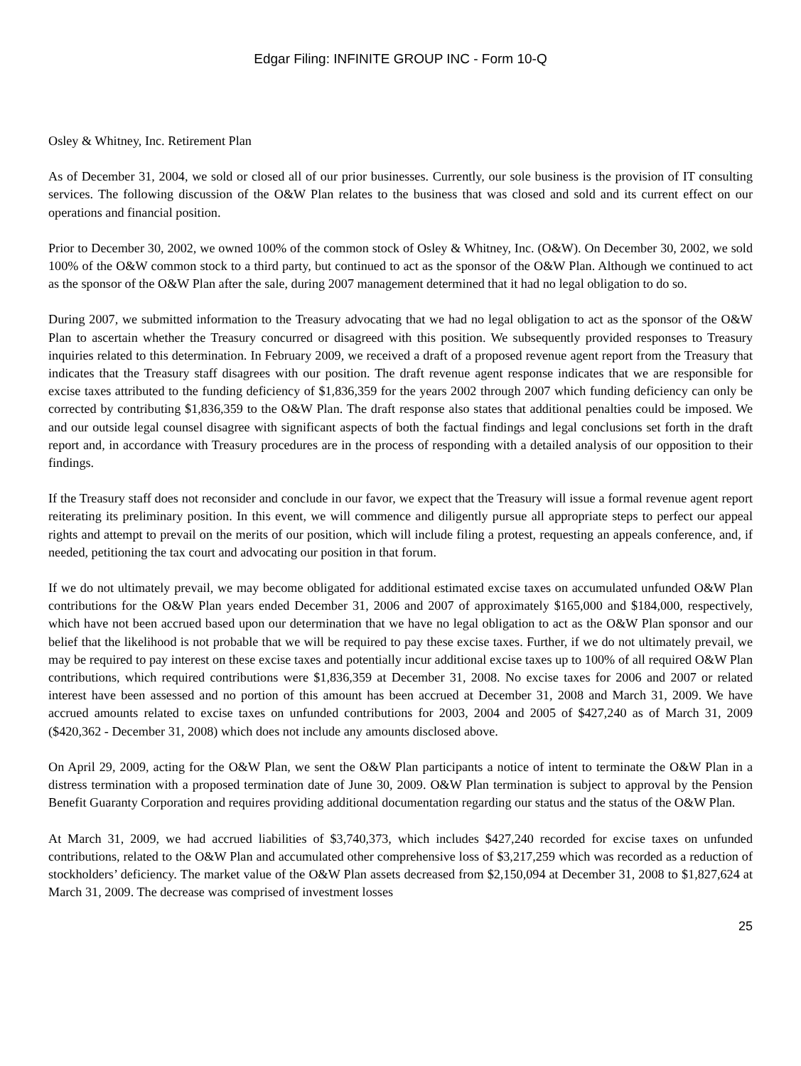Edgar Filing: INFINITE GROUP INC - Form 10-Q
Osley & Whitney, Inc. Retirement Plan
As of December 31, 2004, we sold or closed all of our prior businesses. Currently, our sole business is the provision of IT consulting services. The following discussion of the O&W Plan relates to the business that was closed and sold and its current effect on our operations and financial position.
Prior to December 30, 2002, we owned 100% of the common stock of Osley & Whitney, Inc. (O&W). On December 30, 2002, we sold 100% of the O&W common stock to a third party, but continued to act as the sponsor of the O&W Plan. Although we continued to act as the sponsor of the O&W Plan after the sale, during 2007 management determined that it had no legal obligation to do so.
During 2007, we submitted information to the Treasury advocating that we had no legal obligation to act as the sponsor of the O&W Plan to ascertain whether the Treasury concurred or disagreed with this position. We subsequently provided responses to Treasury inquiries related to this determination. In February 2009, we received a draft of a proposed revenue agent report from the Treasury that indicates that the Treasury staff disagrees with our position. The draft revenue agent response indicates that we are responsible for excise taxes attributed to the funding deficiency of $1,836,359 for the years 2002 through 2007 which funding deficiency can only be corrected by contributing $1,836,359 to the O&W Plan. The draft response also states that additional penalties could be imposed. We and our outside legal counsel disagree with significant aspects of both the factual findings and legal conclusions set forth in the draft report and, in accordance with Treasury procedures are in the process of responding with a detailed analysis of our opposition to their findings.
If the Treasury staff does not reconsider and conclude in our favor, we expect that the Treasury will issue a formal revenue agent report reiterating its preliminary position. In this event, we will commence and diligently pursue all appropriate steps to perfect our appeal rights and attempt to prevail on the merits of our position, which will include filing a protest, requesting an appeals conference, and, if needed, petitioning the tax court and advocating our position in that forum.
If we do not ultimately prevail, we may become obligated for additional estimated excise taxes on accumulated unfunded O&W Plan contributions for the O&W Plan years ended December 31, 2006 and 2007 of approximately $165,000 and $184,000, respectively, which have not been accrued based upon our determination that we have no legal obligation to act as the O&W Plan sponsor and our belief that the likelihood is not probable that we will be required to pay these excise taxes. Further, if we do not ultimately prevail, we may be required to pay interest on these excise taxes and potentially incur additional excise taxes up to 100% of all required O&W Plan contributions, which required contributions were $1,836,359 at December 31, 2008. No excise taxes for 2006 and 2007 or related interest have been assessed and no portion of this amount has been accrued at December 31, 2008 and March 31, 2009. We have accrued amounts related to excise taxes on unfunded contributions for 2003, 2004 and 2005 of $427,240 as of March 31, 2009 ($420,362 - December 31, 2008) which does not include any amounts disclosed above.
On April 29, 2009, acting for the O&W Plan, we sent the O&W Plan participants a notice of intent to terminate the O&W Plan in a distress termination with a proposed termination date of June 30, 2009. O&W Plan termination is subject to approval by the Pension Benefit Guaranty Corporation and requires providing additional documentation regarding our status and the status of the O&W Plan.
At March 31, 2009, we had accrued liabilities of $3,740,373, which includes $427,240 recorded for excise taxes on unfunded contributions, related to the O&W Plan and accumulated other comprehensive loss of $3,217,259 which was recorded as a reduction of stockholders’ deficiency. The market value of the O&W Plan assets decreased from $2,150,094 at December 31, 2008 to $1,827,624 at March 31, 2009. The decrease was comprised of investment losses
25